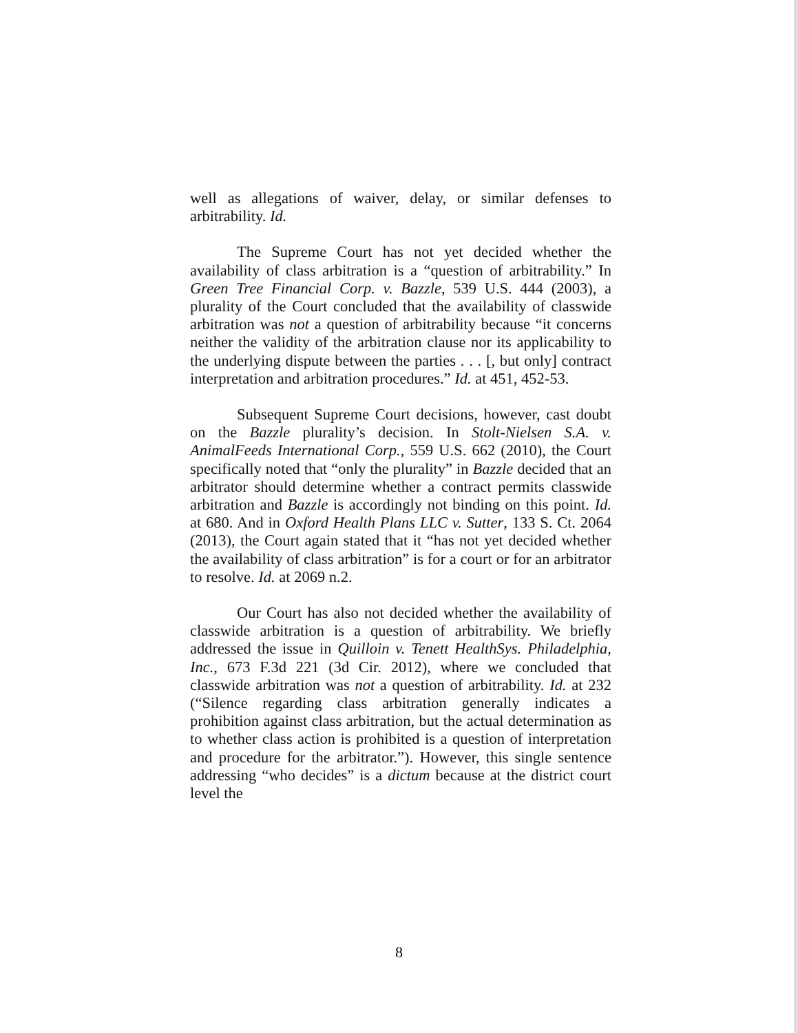well as allegations of waiver, delay, or similar defenses to arbitrability. Id.
The Supreme Court has not yet decided whether the availability of class arbitration is a “question of arbitrability.” In Green Tree Financial Corp. v. Bazzle, 539 U.S. 444 (2003), a plurality of the Court concluded that the availability of classwide arbitration was not a question of arbitrability because “it concerns neither the validity of the arbitration clause nor its applicability to the underlying dispute between the parties . . . [, but only] contract interpretation and arbitration procedures.” Id. at 451, 452-53.
Subsequent Supreme Court decisions, however, cast doubt on the Bazzle plurality’s decision. In Stolt-Nielsen S.A. v. AnimalFeeds International Corp., 559 U.S. 662 (2010), the Court specifically noted that “only the plurality” in Bazzle decided that an arbitrator should determine whether a contract permits classwide arbitration and Bazzle is accordingly not binding on this point. Id. at 680. And in Oxford Health Plans LLC v. Sutter, 133 S. Ct. 2064 (2013), the Court again stated that it “has not yet decided whether the availability of class arbitration” is for a court or for an arbitrator to resolve. Id. at 2069 n.2.
Our Court has also not decided whether the availability of classwide arbitration is a question of arbitrability. We briefly addressed the issue in Quilloin v. Tenett HealthSys. Philadelphia, Inc., 673 F.3d 221 (3d Cir. 2012), where we concluded that classwide arbitration was not a question of arbitrability. Id. at 232 (“Silence regarding class arbitration generally indicates a prohibition against class arbitration, but the actual determination as to whether class action is prohibited is a question of interpretation and procedure for the arbitrator.”). However, this single sentence addressing “who decides” is a dictum because at the district court level the
8